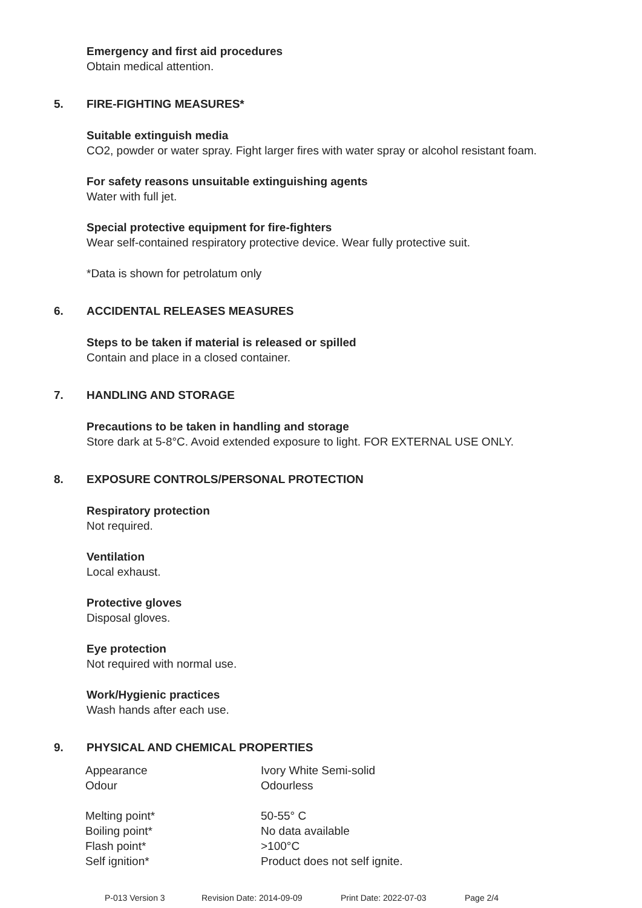Emergency and first aid procedures
Obtain medical attention.
5. FIRE-FIGHTING MEASURES*
Suitable extinguish media
CO2, powder or water spray. Fight larger fires with water spray or alcohol resistant foam.
For safety reasons unsuitable extinguishing agents
Water with full jet.
Special protective equipment for fire-fighters
Wear self-contained respiratory protective device. Wear fully protective suit.
*Data is shown for petrolatum only
6. ACCIDENTAL RELEASES MEASURES
Steps to be taken if material is released or spilled
Contain and place in a closed container.
7. HANDLING AND STORAGE
Precautions to be taken in handling and storage
Store dark at 5-8°C. Avoid extended exposure to light. FOR EXTERNAL USE ONLY.
8. EXPOSURE CONTROLS/PERSONAL PROTECTION
Respiratory protection
Not required.
Ventilation
Local exhaust.
Protective gloves
Disposal gloves.
Eye protection
Not required with normal use.
Work/Hygienic practices
Wash hands after each use.
9. PHYSICAL AND CHEMICAL PROPERTIES
| Appearance | Ivory White Semi-solid |
| Odour | Odourless |
| Melting point* | 50-55° C |
| Boiling point* | No data available |
| Flash point* | >100°C |
| Self ignition* | Product does not self ignite. |
P-013 Version 3 Revision Date: 2014-09-09 Print Date: 2022-07-03 Page 2/4